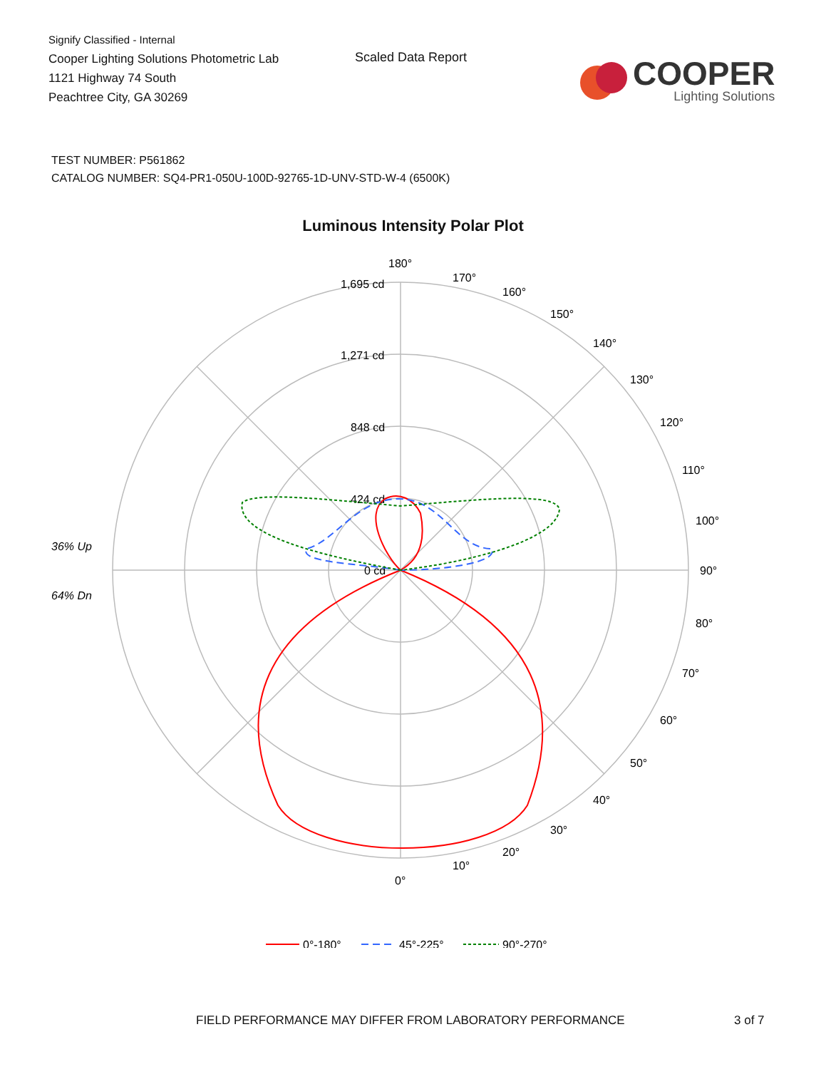Signify Classified - Internal
Cooper Lighting Solutions Photometric Lab
1121 Highway 74 South
Peachtree City, GA 30269
Scaled Data Report
COOPER
Lighting Solutions
TEST NUMBER: P561862
CATALOG NUMBER: SQ4-PR1-050U-100D-92765-1D-UNV-STD-W-4 (6500K)
Luminous Intensity Polar Plot
180°
170°
160°
150°
140°
130°
120°
110°
100°
90°
80°
70°
60°
50°
40°
30°
20°
10°
0°
1,695 cd
1,271 cd
848 cd
424 cd
0 cd
36% Up
64% Dn
0°-180°
45°-225°
90°-270°
FIELD PERFORMANCE MAY DIFFER FROM LABORATORY PERFORMANCE
3 of 7